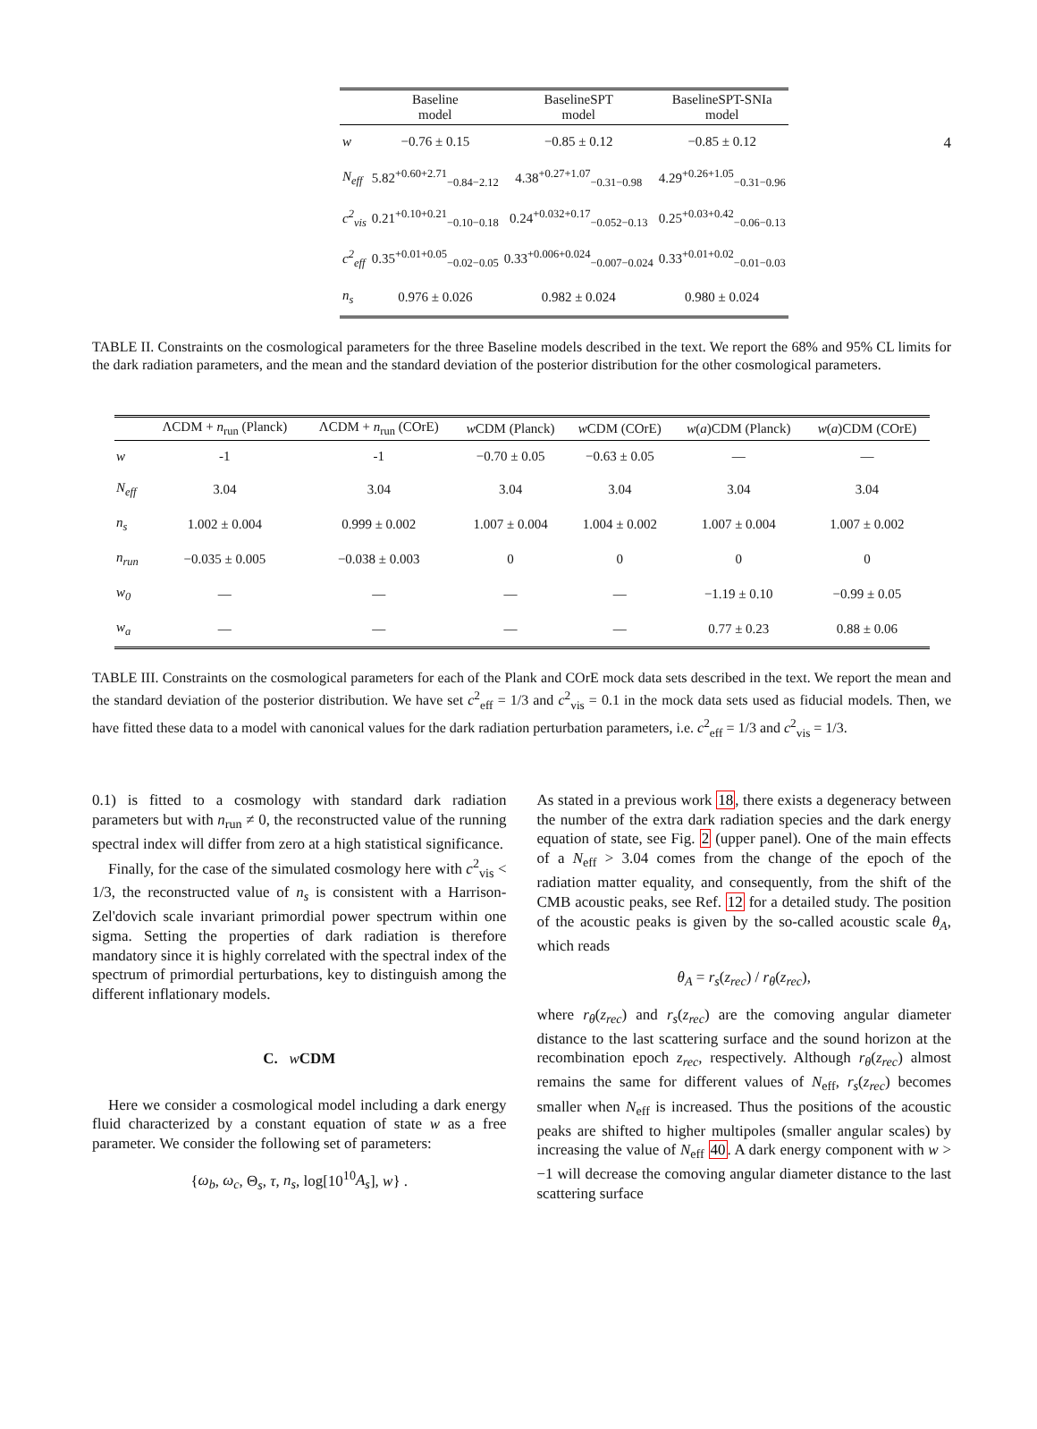4
| | Baseline model | BaselineSPT model | BaselineSPT-SNIa model |
| --- | --- | --- | --- |
| w | −0.76 ± 0.15 | −0.85 ± 0.12 | −0.85 ± 0.12 |
| N<sub>eff</sub> | 5.82<sup>+0.60+2.71</sup><sub>−0.84−2.12</sub> | 4.38<sup>+0.27+1.07</sup><sub>−0.31−0.98</sub> | 4.29<sup>+0.26+1.05</sup><sub>−0.31−0.96</sub> |
| c<sup>2</sup><sub>vis</sub> | 0.21<sup>+0.10+0.21</sup><sub>−0.10−0.18</sub> | 0.24<sup>+0.032+0.17</sup><sub>−0.052−0.13</sub> | 0.25<sup>+0.03+0.42</sup><sub>−0.06−0.13</sub> |
| c<sup>2</sup><sub>eff</sub> | 0.35<sup>+0.01+0.05</sup><sub>−0.02−0.05</sub> | 0.33<sup>+0.006+0.024</sup><sub>−0.007−0.024</sub> | 0.33<sup>+0.01+0.02</sup><sub>−0.01−0.03</sub> |
| n<sub>s</sub> | 0.976 ± 0.026 | 0.982 ± 0.024 | 0.980 ± 0.024 |
TABLE II. Constraints on the cosmological parameters for the three Baseline models described in the text. We report the 68% and 95% CL limits for the dark radiation parameters, and the mean and the standard deviation of the posterior distribution for the other cosmological parameters.
| | ΛCDM + n<sub>run</sub> (Planck) | ΛCDM + n<sub>run</sub> (COrE) | w CDM (Planck) | w CDM (COrE) | w ( a )CDM (Planck) | w ( a )CDM (COrE) |
| --- | --- | --- | --- | --- | --- | --- |
| w | -1 | -1 | −0.70 ± 0.05 | −0.63 ± 0.05 | — | — |
| N<sub>eff</sub> | 3.04 | 3.04 | 3.04 | 3.04 | 3.04 | 3.04 |
| n<sub>s</sub> | 1.002 ± 0.004 | 0.999 ± 0.002 | 1.007 ± 0.004 | 1.004 ± 0.002 | 1.007 ± 0.004 | 1.007 ± 0.002 |
| n<sub>run</sub> | −0.035 ± 0.005 | −0.038 ± 0.003 | 0 | 0 | 0 | 0 |
| w<sub>0</sub> | — | — | — | — | −1.19 ± 0.10 | −0.99 ± 0.05 |
| w<sub>a</sub> | — | — | — | — | 0.77 ± 0.23 | 0.88 ± 0.06 |
TABLE III. Constraints on the cosmological parameters for each of the Plank and COrE mock data sets described in the text. We report the mean and the standard deviation of the posterior distribution. We have set c<sup>2</sup><sub>eff</sub> = 1/3 and c<sup>2</sup><sub>vis</sub> = 0.1 in the mock data sets used as fiducial models. Then, we have fitted these data to a model with canonical values for the dark radiation perturbation parameters, i.e. c<sup>2</sup><sub>eff</sub> = 1/3 and c<sup>2</sup><sub>vis</sub> = 1/3.
0.1) is fitted to a cosmology with standard dark radiation parameters but with n<sub>run</sub> ≠ 0, the reconstructed value of the running spectral index will differ from zero at a high statistical significance.
Finally, for the case of the simulated cosmology here with c<sup>2</sup><sub>vis</sub> < 1/3, the reconstructed value of n<sub>s</sub> is consistent with a Harrison-Zel'dovich scale invariant primordial power spectrum within one sigma. Setting the properties of dark radiation is therefore mandatory since it is highly correlated with the spectral index of the spectrum of primordial perturbations, key to distinguish among the different inflationary models.
C. w CDM
Here we consider a cosmological model including a dark energy fluid characterized by a constant equation of state w as a free parameter. We consider the following set of parameters:
{ω<sub>b</sub>, ω<sub>c</sub>, Θ<sub>s</sub>, τ, n<sub>s</sub>, log[10<sup>10</sup>A<sub>s</sub>], w} .
As stated in a previous work 18, there exists a degeneracy between the number of the extra dark radiation species and the dark energy equation of state, see Fig. 2 (upper panel). One of the main effects of a N<sub>eff</sub> > 3.04 comes from the change of the epoch of the radiation matter equality, and consequently, from the shift of the CMB acoustic peaks, see Ref. 12 for a detailed study. The position of the acoustic peaks is given by the so-called acoustic scale θ<sub>A</sub>, which reads
θ<sub>A</sub> = r<sub>s</sub>(z<sub>rec</sub>) / r<sub>θ</sub>(z<sub>rec</sub>),
where r<sub>θ</sub>(z<sub>rec</sub>) and r<sub>s</sub>(z<sub>rec</sub>) are the comoving angular diameter distance to the last scattering surface and the sound horizon at the recombination epoch z<sub>rec</sub>, respectively. Although r<sub>θ</sub>(z<sub>rec</sub>) almost remains the same for different values of N<sub>eff</sub>, r<sub>s</sub>(z<sub>rec</sub>) becomes smaller when N<sub>eff</sub> is increased. Thus the positions of the acoustic peaks are shifted to higher multipoles (smaller angular scales) by increasing the value of N<sub>eff</sub> 40. A dark energy component with w > −1 will decrease the comoving angular diameter distance to the last scattering surface